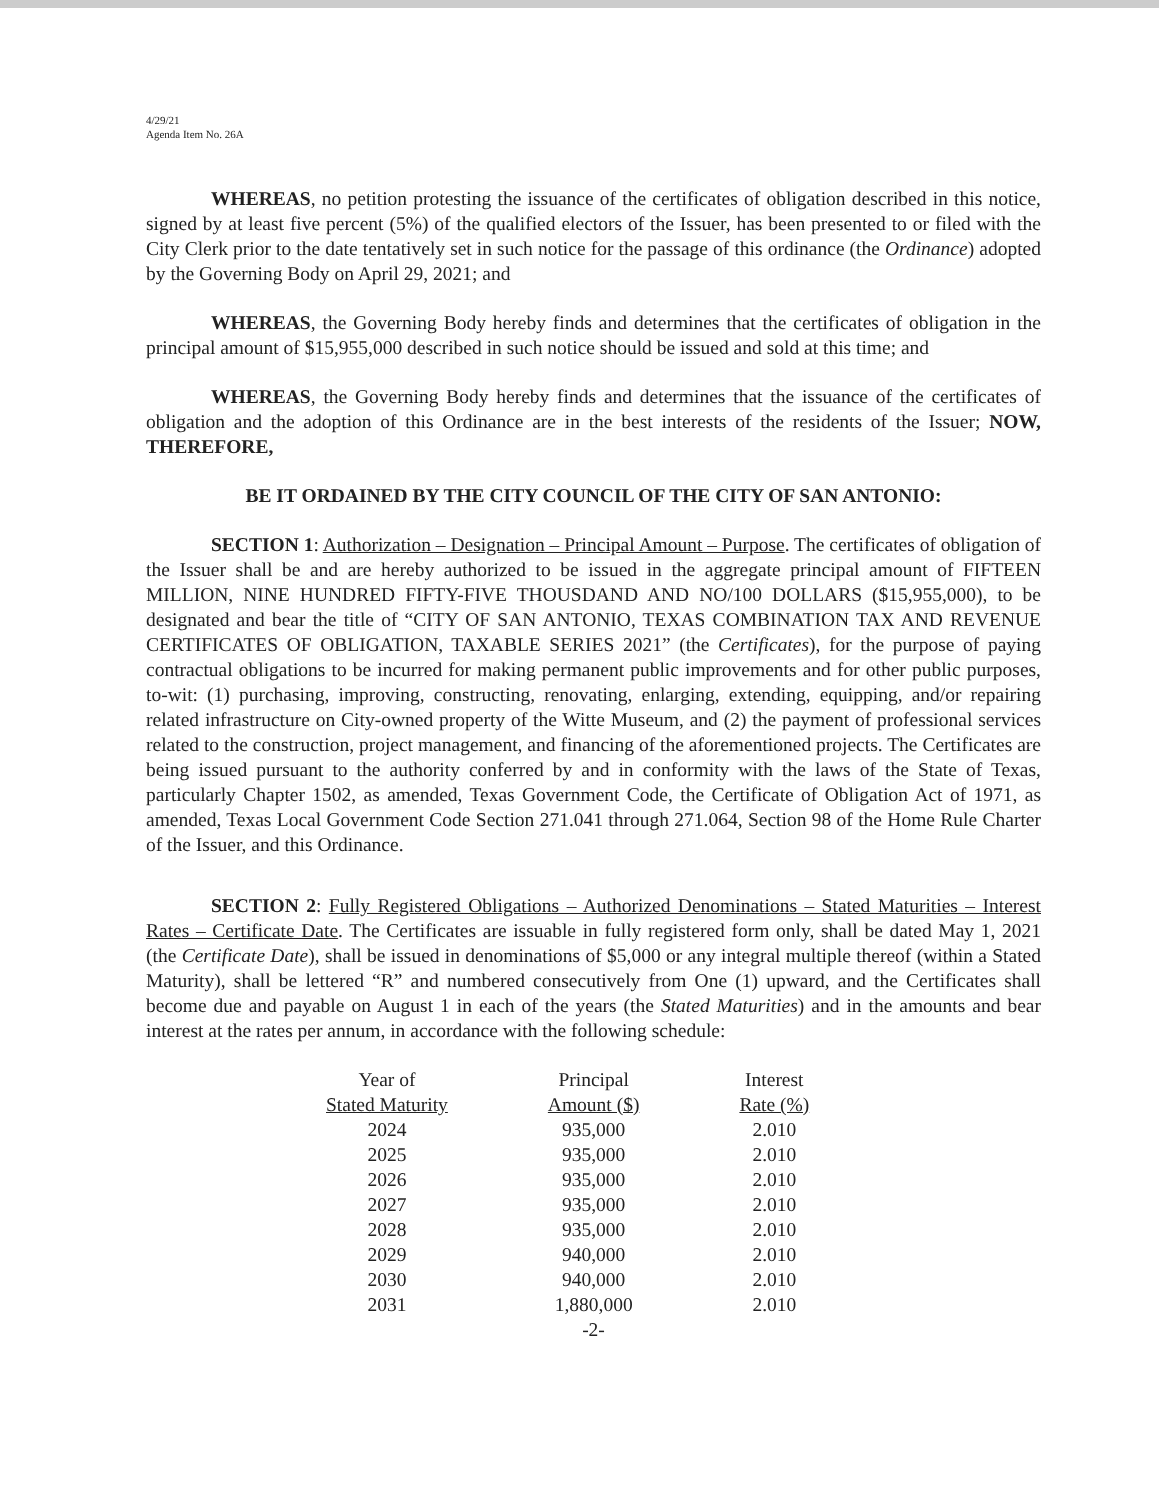4/29/21
Agenda Item No. 26A
WHEREAS, no petition protesting the issuance of the certificates of obligation described in this notice, signed by at least five percent (5%) of the qualified electors of the Issuer, has been presented to or filed with the City Clerk prior to the date tentatively set in such notice for the passage of this ordinance (the Ordinance) adopted by the Governing Body on April 29, 2021; and
WHEREAS, the Governing Body hereby finds and determines that the certificates of obligation in the principal amount of $15,955,000 described in such notice should be issued and sold at this time; and
WHEREAS, the Governing Body hereby finds and determines that the issuance of the certificates of obligation and the adoption of this Ordinance are in the best interests of the residents of the Issuer; NOW, THEREFORE,
BE IT ORDAINED BY THE CITY COUNCIL OF THE CITY OF SAN ANTONIO:
SECTION 1: Authorization – Designation – Principal Amount – Purpose. The certificates of obligation of the Issuer shall be and are hereby authorized to be issued in the aggregate principal amount of FIFTEEN MILLION, NINE HUNDRED FIFTY-FIVE THOUSDAND AND NO/100 DOLLARS ($15,955,000), to be designated and bear the title of “CITY OF SAN ANTONIO, TEXAS COMBINATION TAX AND REVENUE CERTIFICATES OF OBLIGATION, TAXABLE SERIES 2021” (the Certificates), for the purpose of paying contractual obligations to be incurred for making permanent public improvements and for other public purposes, to-wit: (1) purchasing, improving, constructing, renovating, enlarging, extending, equipping, and/or repairing related infrastructure on City-owned property of the Witte Museum, and (2) the payment of professional services related to the construction, project management, and financing of the aforementioned projects. The Certificates are being issued pursuant to the authority conferred by and in conformity with the laws of the State of Texas, particularly Chapter 1502, as amended, Texas Government Code, the Certificate of Obligation Act of 1971, as amended, Texas Local Government Code Section 271.041 through 271.064, Section 98 of the Home Rule Charter of the Issuer, and this Ordinance.
SECTION 2: Fully Registered Obligations – Authorized Denominations – Stated Maturities – Interest Rates – Certificate Date. The Certificates are issuable in fully registered form only, shall be dated May 1, 2021 (the Certificate Date), shall be issued in denominations of $5,000 or any integral multiple thereof (within a Stated Maturity), shall be lettered “R” and numbered consecutively from One (1) upward, and the Certificates shall become due and payable on August 1 in each of the years (the Stated Maturities) and in the amounts and bear interest at the rates per annum, in accordance with the following schedule:
| Year of Stated Maturity | Principal Amount ($) | Interest Rate (%) |
| --- | --- | --- |
| 2024 | 935,000 | 2.010 |
| 2025 | 935,000 | 2.010 |
| 2026 | 935,000 | 2.010 |
| 2027 | 935,000 | 2.010 |
| 2028 | 935,000 | 2.010 |
| 2029 | 940,000 | 2.010 |
| 2030 | 940,000 | 2.010 |
| 2031 | 1,880,000 | 2.010 |
-2-